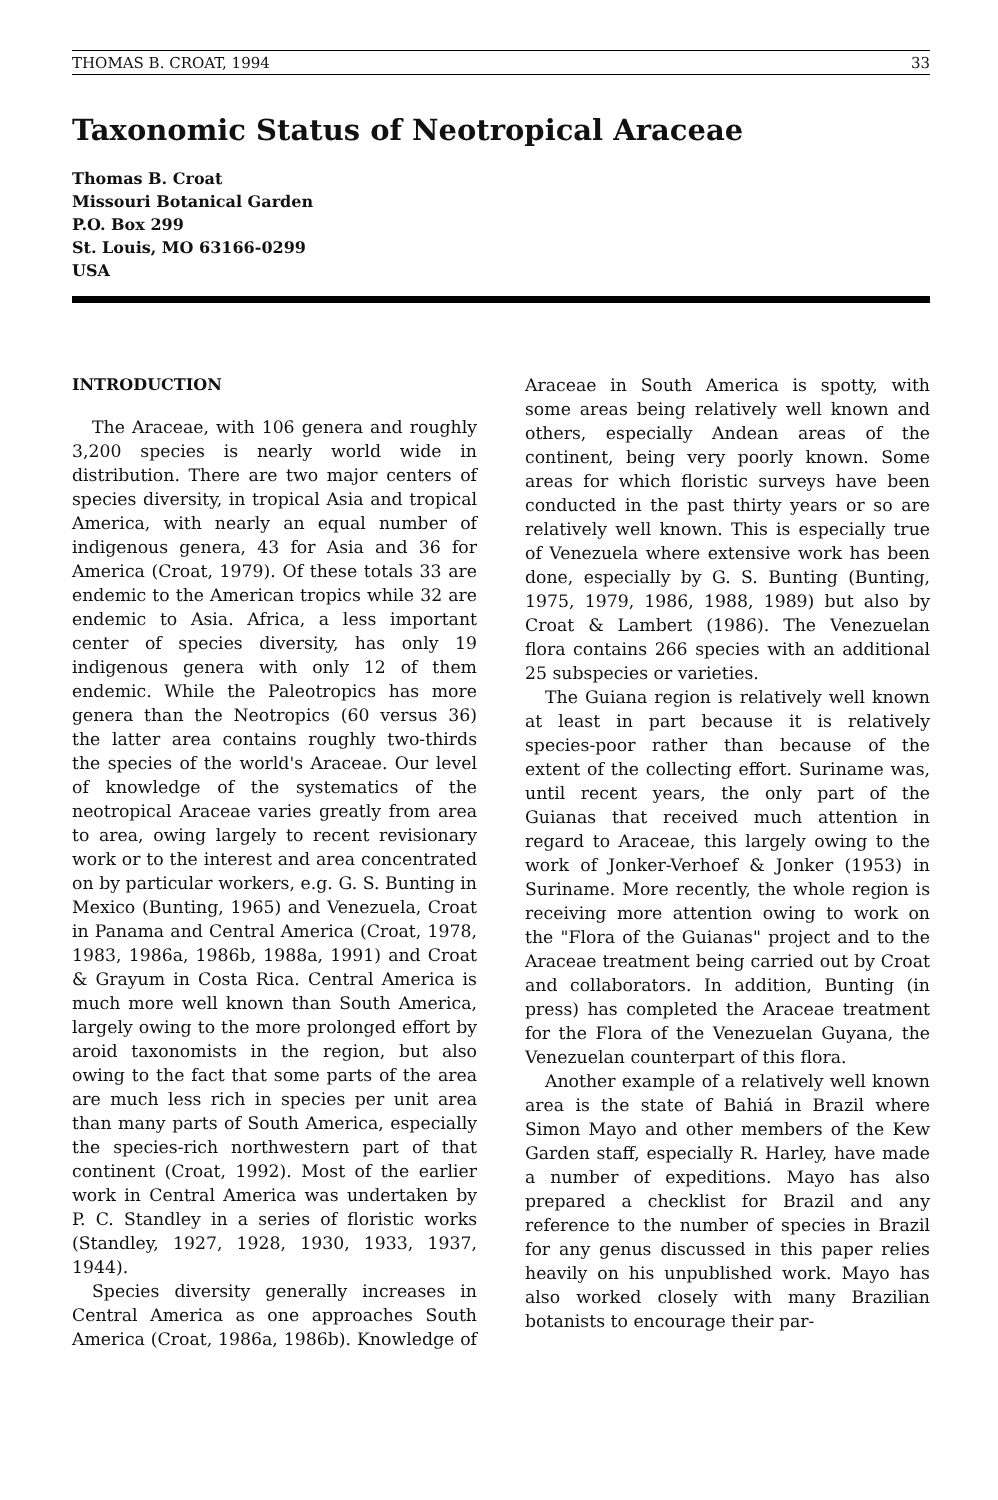THOMAS B. CROAT, 1994 33
Taxonomic Status of Neotropical Araceae
Thomas B. Croat
Missouri Botanical Garden
P.O. Box 299
St. Louis, MO 63166-0299
USA
INTRODUCTION
The Araceae, with 106 genera and roughly 3,200 species is nearly world wide in distribution. There are two major centers of species diversity, in tropical Asia and tropical America, with nearly an equal number of indigenous genera, 43 for Asia and 36 for America (Croat, 1979). Of these totals 33 are endemic to the American tropics while 32 are endemic to Asia. Africa, a less important center of species diversity, has only 19 indigenous genera with only 12 of them endemic. While the Paleotropics has more genera than the Neotropics (60 versus 36) the latter area contains roughly two-thirds the species of the world's Araceae. Our level of knowledge of the systematics of the neotropical Araceae varies greatly from area to area, owing largely to recent revisionary work or to the interest and area concentrated on by particular workers, e.g. G. S. Bunting in Mexico (Bunting, 1965) and Venezuela, Croat in Panama and Central America (Croat, 1978, 1983, 1986a, 1986b, 1988a, 1991) and Croat & Grayum in Costa Rica. Central America is much more well known than South America, largely owing to the more prolonged effort by aroid taxonomists in the region, but also owing to the fact that some parts of the area are much less rich in species per unit area than many parts of South America, especially the species-rich northwestern part of that continent (Croat, 1992). Most of the earlier work in Central America was undertaken by P. C. Standley in a series of floristic works (Standley, 1927, 1928, 1930, 1933, 1937, 1944).
Species diversity generally increases in Central America as one approaches South America (Croat, 1986a, 1986b). Knowledge of Araceae in South America is spotty, with some areas being relatively well known and others, especially Andean areas of the continent, being very poorly known. Some areas for which floristic surveys have been conducted in the past thirty years or so are relatively well known. This is especially true of Venezuela where extensive work has been done, especially by G. S. Bunting (Bunting, 1975, 1979, 1986, 1988, 1989) but also by Croat & Lambert (1986). The Venezuelan flora contains 266 species with an additional 25 subspecies or varieties.
The Guiana region is relatively well known at least in part because it is relatively species-poor rather than because of the extent of the collecting effort. Suriname was, until recent years, the only part of the Guianas that received much attention in regard to Araceae, this largely owing to the work of Jonker-Verhoef & Jonker (1953) in Suriname. More recently, the whole region is receiving more attention owing to work on the "Flora of the Guianas" project and to the Araceae treatment being carried out by Croat and collaborators. In addition, Bunting (in press) has completed the Araceae treatment for the Flora of the Venezuelan Guyana, the Venezuelan counterpart of this flora.
Another example of a relatively well known area is the state of Bahiá in Brazil where Simon Mayo and other members of the Kew Garden staff, especially R. Harley, have made a number of expeditions. Mayo has also prepared a checklist for Brazil and any reference to the number of species in Brazil for any genus discussed in this paper relies heavily on his unpublished work. Mayo has also worked closely with many Brazilian botanists to encourage their par-